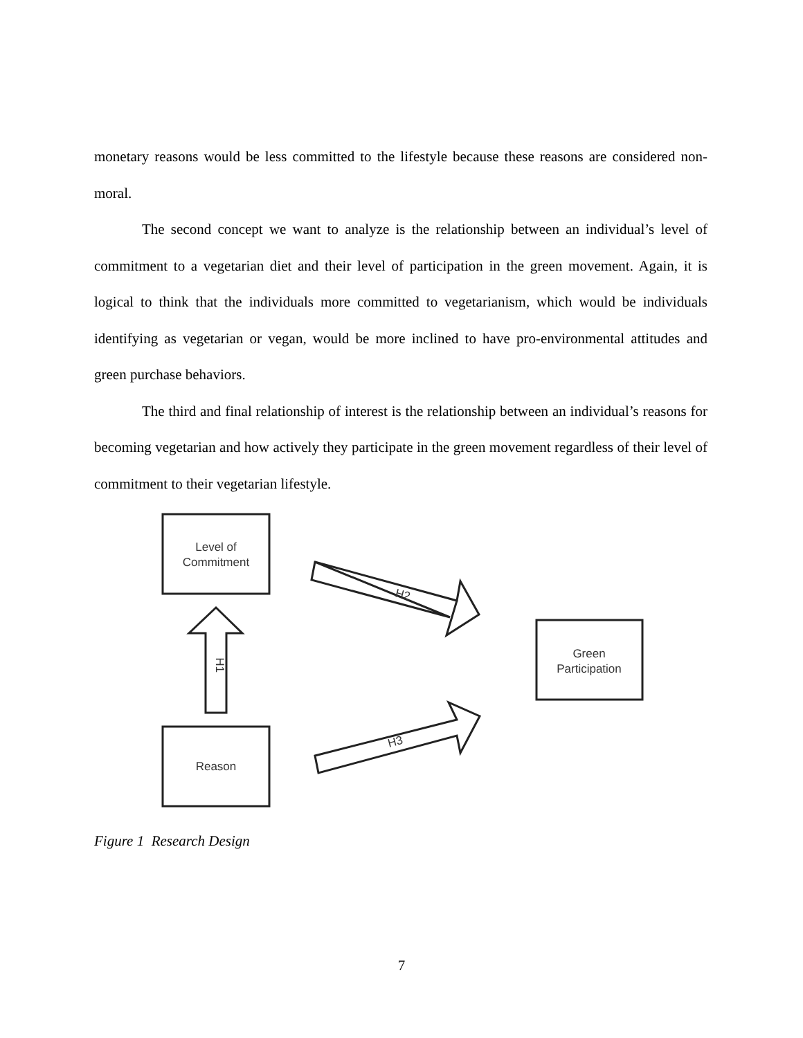monetary reasons would be less committed to the lifestyle because these reasons are considered non-moral.
The second concept we want to analyze is the relationship between an individual’s level of commitment to a vegetarian diet and their level of participation in the green movement. Again, it is logical to think that the individuals more committed to vegetarianism, which would be individuals identifying as vegetarian or vegan, would be more inclined to have pro-environmental attitudes and green purchase behaviors.
The third and final relationship of interest is the relationship between an individual’s reasons for becoming vegetarian and how actively they participate in the green movement regardless of their level of commitment to their vegetarian lifestyle.
Level of
Commitment
Reason
Green
Participation
H1
H2
H3
Figure 1 Research Design
7